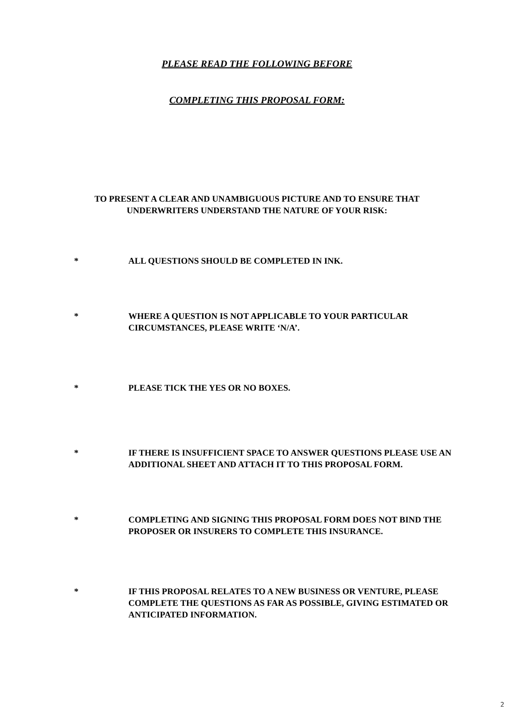PLEASE READ THE FOLLOWING BEFORE
COMPLETING THIS PROPOSAL FORM:
TO PRESENT A CLEAR AND UNAMBIGUOUS PICTURE AND TO ENSURE THAT UNDERWRITERS UNDERSTAND THE NATURE OF YOUR RISK:
* ALL QUESTIONS SHOULD BE COMPLETED IN INK.
* WHERE A QUESTION IS NOT APPLICABLE TO YOUR PARTICULAR CIRCUMSTANCES, PLEASE WRITE ‘N/A’.
* PLEASE TICK THE YES OR NO BOXES.
* IF THERE IS INSUFFICIENT SPACE TO ANSWER QUESTIONS PLEASE USE AN ADDITIONAL SHEET AND ATTACH IT TO THIS PROPOSAL FORM.
* COMPLETING AND SIGNING THIS PROPOSAL FORM DOES NOT BIND THE PROPOSER OR INSURERS TO COMPLETE THIS INSURANCE.
* IF THIS PROPOSAL RELATES TO A NEW BUSINESS OR VENTURE, PLEASE COMPLETE THE QUESTIONS AS FAR AS POSSIBLE, GIVING ESTIMATED OR ANTICIPATED INFORMATION.
2